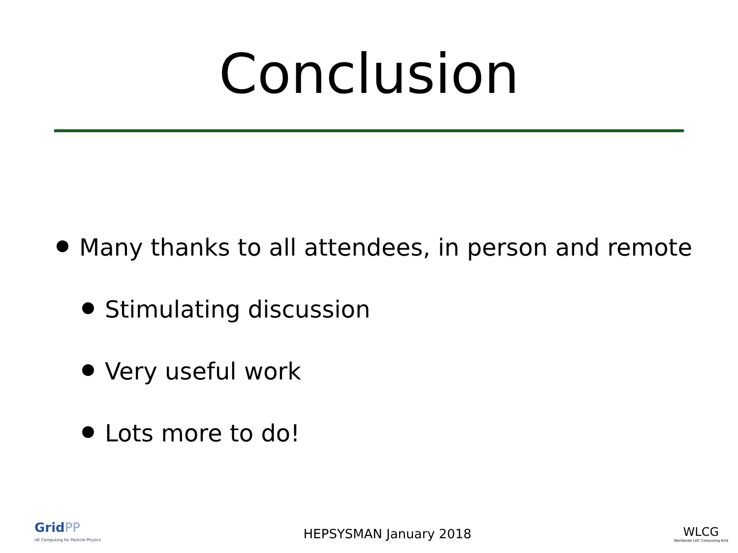Conclusion
Many thanks to all attendees, in person and remote
Stimulating discussion
Very useful work
Lots more to do!
GridPP
UK Computing for Particle Physics
HEPSYSMAN January 2018
WLCG
Worldwide LHC Computing Grid